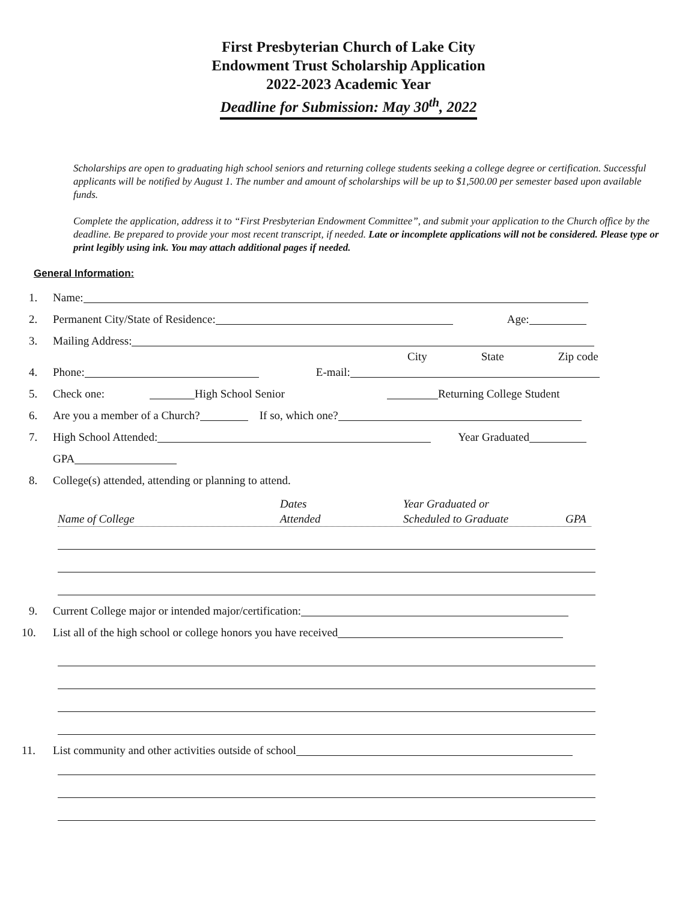First Presbyterian Church of Lake City
Endowment Trust Scholarship Application
2022-2023 Academic Year
Deadline for Submission: May 30<sup>th</sup>, 2022
Scholarships are open to graduating high school seniors and returning college students seeking a college degree or certification. Successful applicants will be notified by August 1. The number and amount of scholarships will be up to $1,500.00 per semester based upon available funds.
Complete the application, address it to “First Presbyterian Endowment Committee”, and submit your application to the Church office by the deadline. Be prepared to provide your most recent transcript, if needed. Late or incomplete applications will not be considered. Please type or print legibly using ink. You may attach additional pages if needed.
General Information:
1. Name:
2. Permanent City/State of Residence: Age:
3. Mailing Address:
City State Zip code
4. Phone: E-mail:
5. Check one: High School Senior Returning College Student
6. Are you a member of a Church? If so, which one?
7. High School Attended: Year Graduated
GPA
8. College(s) attended, attending or planning to attend.
Name of College Dates
Attended Year Graduated or
Scheduled to Graduate
GPA
9. Current College major or intended major/certification:
10. List all of the high school or college honors you have received
11. List community and other activities outside of school